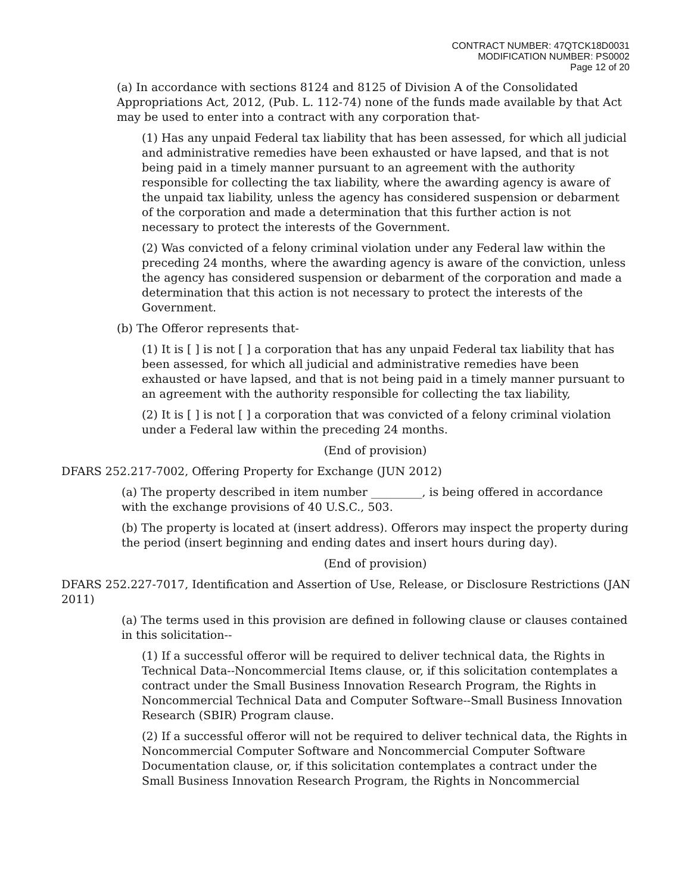CONTRACT NUMBER: 47QTCK18D0031
MODIFICATION NUMBER: PS0002
Page 12 of 20
(a) In accordance with sections 8124 and 8125 of Division A of the Consolidated Appropriations Act, 2012, (Pub. L. 112-74) none of the funds made available by that Act may be used to enter into a contract with any corporation that-
(1) Has any unpaid Federal tax liability that has been assessed, for which all judicial and administrative remedies have been exhausted or have lapsed, and that is not being paid in a timely manner pursuant to an agreement with the authority responsible for collecting the tax liability, where the awarding agency is aware of the unpaid tax liability, unless the agency has considered suspension or debarment of the corporation and made a determination that this further action is not necessary to protect the interests of the Government.
(2) Was convicted of a felony criminal violation under any Federal law within the preceding 24 months, where the awarding agency is aware of the conviction, unless the agency has considered suspension or debarment of the corporation and made a determination that this action is not necessary to protect the interests of the Government.
(b) The Offeror represents that-
(1) It is [ ] is not [ ] a corporation that has any unpaid Federal tax liability that has been assessed, for which all judicial and administrative remedies have been exhausted or have lapsed, and that is not being paid in a timely manner pursuant to an agreement with the authority responsible for collecting the tax liability,
(2) It is [ ] is not [ ] a corporation that was convicted of a felony criminal violation under a Federal law within the preceding 24 months.
(End of provision)
DFARS 252.217-7002, Offering Property for Exchange (JUN 2012)
(a) The property described in item number _________, is being offered in accordance with the exchange provisions of 40 U.S.C., 503.
(b) The property is located at (insert address). Offerors may inspect the property during the period (insert beginning and ending dates and insert hours during day).
(End of provision)
DFARS 252.227-7017, Identification and Assertion of Use, Release, or Disclosure Restrictions (JAN 2011)
(a) The terms used in this provision are defined in following clause or clauses contained in this solicitation--
(1) If a successful offeror will be required to deliver technical data, the Rights in Technical Data--Noncommercial Items clause, or, if this solicitation contemplates a contract under the Small Business Innovation Research Program, the Rights in Noncommercial Technical Data and Computer Software--Small Business Innovation Research (SBIR) Program clause.
(2) If a successful offeror will not be required to deliver technical data, the Rights in Noncommercial Computer Software and Noncommercial Computer Software Documentation clause, or, if this solicitation contemplates a contract under the Small Business Innovation Research Program, the Rights in Noncommercial